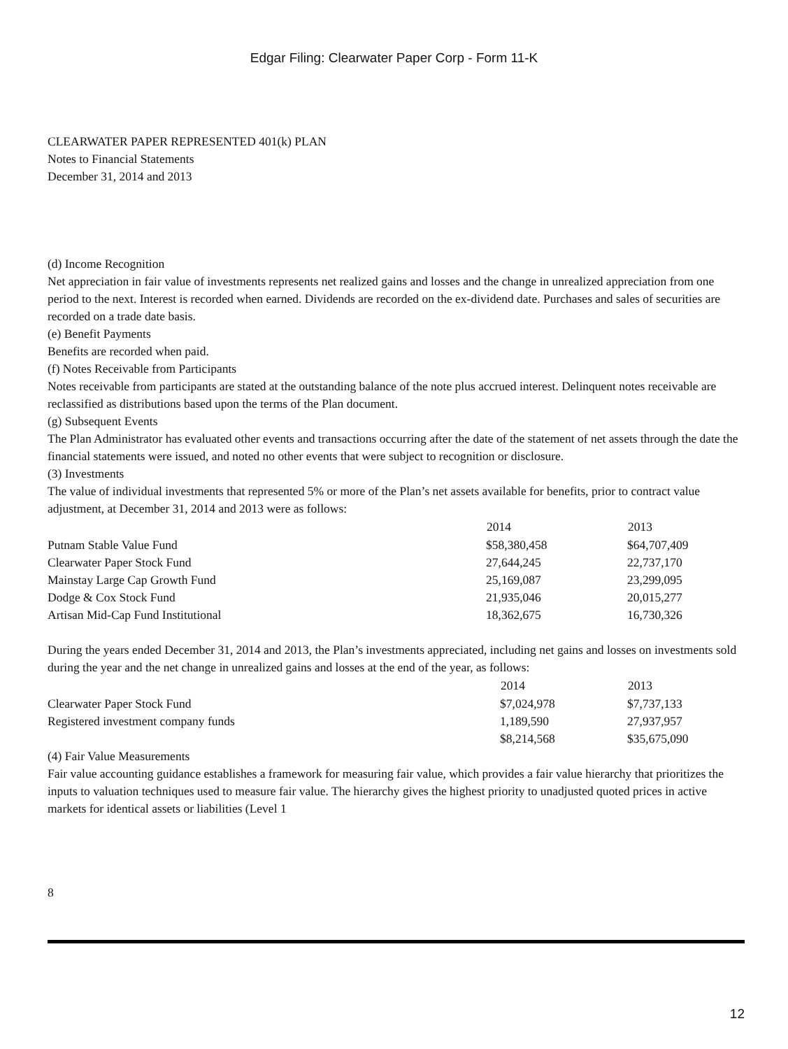Edgar Filing: Clearwater Paper Corp - Form 11-K
CLEARWATER PAPER REPRESENTED 401(k) PLAN
Notes to Financial Statements
December 31, 2014 and 2013
(d) Income Recognition
Net appreciation in fair value of investments represents net realized gains and losses and the change in unrealized appreciation from one period to the next. Interest is recorded when earned. Dividends are recorded on the ex-dividend date. Purchases and sales of securities are recorded on a trade date basis.
(e) Benefit Payments
Benefits are recorded when paid.
(f) Notes Receivable from Participants
Notes receivable from participants are stated at the outstanding balance of the note plus accrued interest. Delinquent notes receivable are reclassified as distributions based upon the terms of the Plan document.
(g) Subsequent Events
The Plan Administrator has evaluated other events and transactions occurring after the date of the statement of net assets through the date the financial statements were issued, and noted no other events that were subject to recognition or disclosure.
(3) Investments
The value of individual investments that represented 5% or more of the Plan’s net assets available for benefits, prior to contract value adjustment, at December 31, 2014 and 2013 were as follows:
| | 2014 | 2013 |
| --- | --- | --- |
| Putnam Stable Value Fund | $58,380,458 | $64,707,409 |
| Clearwater Paper Stock Fund | 27,644,245 | 22,737,170 |
| Mainstay Large Cap Growth Fund | 25,169,087 | 23,299,095 |
| Dodge & Cox Stock Fund | 21,935,046 | 20,015,277 |
| Artisan Mid-Cap Fund Institutional | 18,362,675 | 16,730,326 |
During the years ended December 31, 2014 and 2013, the Plan’s investments appreciated, including net gains and losses on investments sold during the year and the net change in unrealized gains and losses at the end of the year, as follows:
| | 2014 | 2013 |
| --- | --- | --- |
| Clearwater Paper Stock Fund | $7,024,978 | $7,737,133 |
| Registered investment company funds | 1,189,590 | 27,937,957 |
| | $8,214,568 | $35,675,090 |
(4) Fair Value Measurements
Fair value accounting guidance establishes a framework for measuring fair value, which provides a fair value hierarchy that prioritizes the inputs to valuation techniques used to measure fair value. The hierarchy gives the highest priority to unadjusted quoted prices in active markets for identical assets or liabilities (Level 1
8
12